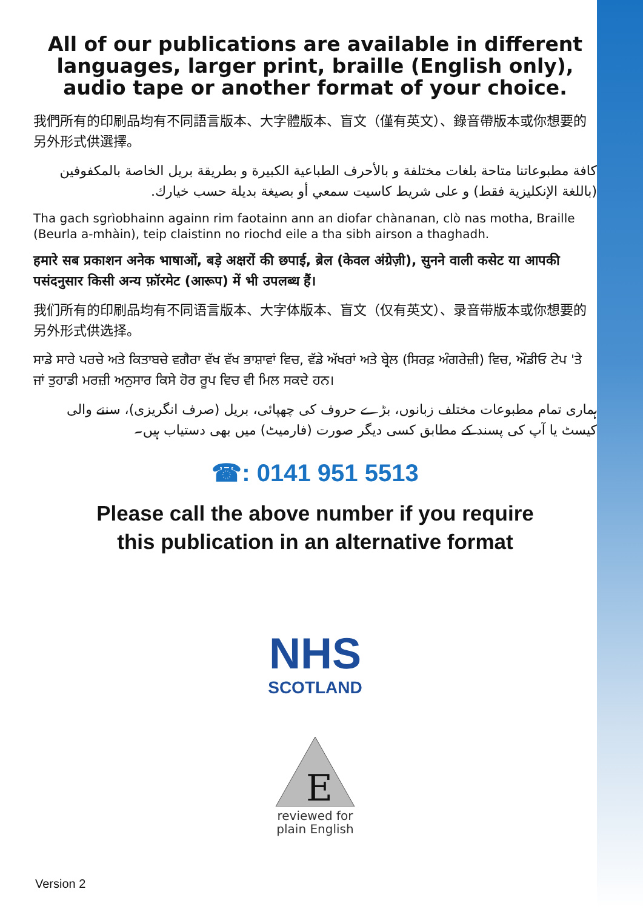All of our publications are available in different languages, larger print, braille (English only), audio tape or another format of your choice.
我們所有的印刷品均有不同語言版本、大字體版本、盲文（僅有英文）、錄音帶版本或你想要的另外形式供選擇。
كافة مطبوعاتنا متاحة بلغات مختلفة و بالأحرف الطباعية الكبيرة و بطريقة بريل الخاصة بالمكفوفين (باللغة الإنكليزية فقط) و على شريط كاسيت سمعي أو بصيغة بديلة حسب خيارك.
Tha gach sgrìobhainn againn rim faotainn ann an diofar chànanan, clò nas motha, Braille (Beurla a-mhàin), teip claistinn no riochd eile a tha sibh airson a thaghadh.
हमारे सब प्रकाशन अनेक भाषाओं, बड़े अक्षरों की छपाई, ब्रेल (केवल अंग्रेज़ी), सुनने वाली कसेट या आपकी पसंदनुसार किसी अन्य फ़ॉरमेट (आरूप) में भी उपलब्ध हैं।
我们所有的印刷品均有不同语言版本、大字体版本、盲文（仅有英文）、录音带版本或你想要的另外形式供选择。
ਸਾਡੇ ਸਾਰੇ ਪਰਚੇ ਅਤੇ ਕਿਤਾਬਚੇ ਵਗੈਰਾ ਵੱਖ ਵੱਖ ਭਾਸ਼ਾਵਾਂ ਵਿਚ, ਵੱਡੇ ਅੱਖਰਾਂ ਅਤੇ ਬ੍ਰੇਲ (ਸਿਰਫ਼ ਅੰਗਰੇਜ਼ੀ) ਵਿਚ, ਔਡੀਓ ਟੇਪ 'ਤੇ ਜਾਂ ਤੁਹਾਡੀ ਮਰਜ਼ੀ ਅਨੁਸਾਰ ਕਿਸੇ ਹੋਰ ਰੂਪ ਵਿਚ ਵੀ ਮਿਲ ਸਕਦੇ ਹਨ।
ہماری تمام مطبوعات مختلف زبانوں، بڑے حروف کی چھپائی، بریل (صرف انگریزی)، سننے والی کیسٹ یا آپ کی پسند کے مطابق کسی دیگر صورت (فارمیٹ) میں بھی دستیاب ہیں۔
☎: 0141 951 5513
Please call the above number if you require
this publication in an alternative format
NHS
SCOTLAND
E
reviewed for
plain English
Version 2